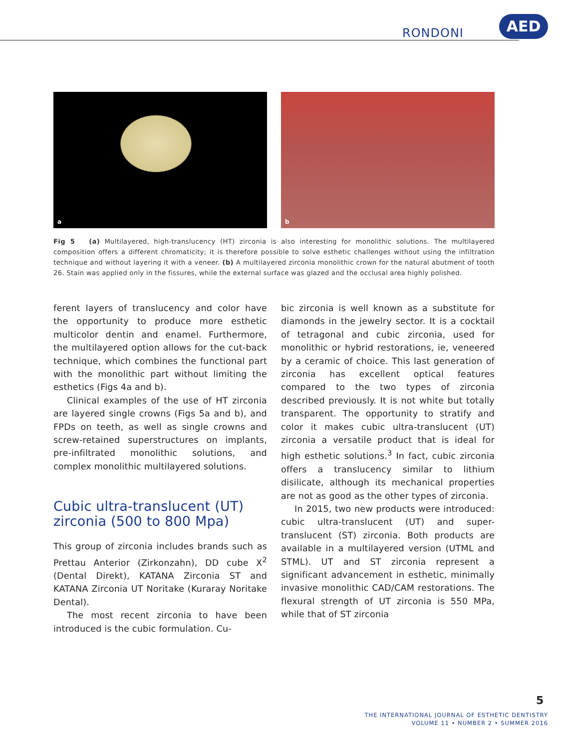RONDONI
AED
a
b
Fig 5 (a) Multilayered, high-translucency (HT) zirconia is also interesting for monolithic solutions. The multilayered composition offers a different chromaticity; it is therefore possible to solve esthetic challenges without using the infiltration technique and without layering it with a veneer. (b) A multilayered zirconia monolithic crown for the natural abutment of tooth 26. Stain was applied only in the fissures, while the external surface was glazed and the occlusal area highly polished.
ferent layers of translucency and color have the opportunity to produce more esthetic multicolor dentin and enamel. Furthermore, the multilayered option allows for the cut-back technique, which combines the functional part with the monolithic part without limiting the esthetics (Figs 4a and b).
Clinical examples of the use of HT zirconia are layered single crowns (Figs 5a and b), and FPDs on teeth, as well as single crowns and screw-retained superstructures on implants, pre-infiltrated monolithic solutions, and complex monolithic multilayered solutions.
Cubic ultra-translucent (UT) zirconia (500 to 800 Mpa)
This group of zirconia includes brands such as Prettau Anterior (Zirkonzahn), DD cube X<sup>2</sup> (Dental Direkt), KATANA Zirconia ST and KATANA Zirconia UT Noritake (Kuraray Noritake Dental).
The most recent zirconia to have been introduced is the cubic formulation. Cu-
bic zirconia is well known as a substitute for diamonds in the jewelry sector. It is a cocktail of tetragonal and cubic zirconia, used for monolithic or hybrid restorations, ie, veneered by a ceramic of choice. This last generation of zirconia has excellent optical features compared to the two types of zirconia described previously. It is not white but totally transparent. The opportunity to stratify and color it makes cubic ultra-translucent (UT) zirconia a versatile product that is ideal for high esthetic solutions.<sup>3</sup> In fact, cubic zirconia offers a translucency similar to lithium disilicate, although its mechanical properties are not as good as the other types of zirconia.
In 2015, two new products were introduced: cubic ultra-translucent (UT) and super-translucent (ST) zirconia. Both products are available in a multilayered version (UTML and STML). UT and ST zirconia represent a significant advancement in esthetic, minimally invasive monolithic CAD/CAM restorations. The flexural strength of UT zirconia is 550 MPa, while that of ST zirconia
5
THE INTERNATIONAL JOURNAL OF ESTHETIC DENTISTRY
VOLUME 11 • NUMBER 2 • SUMMER 2016